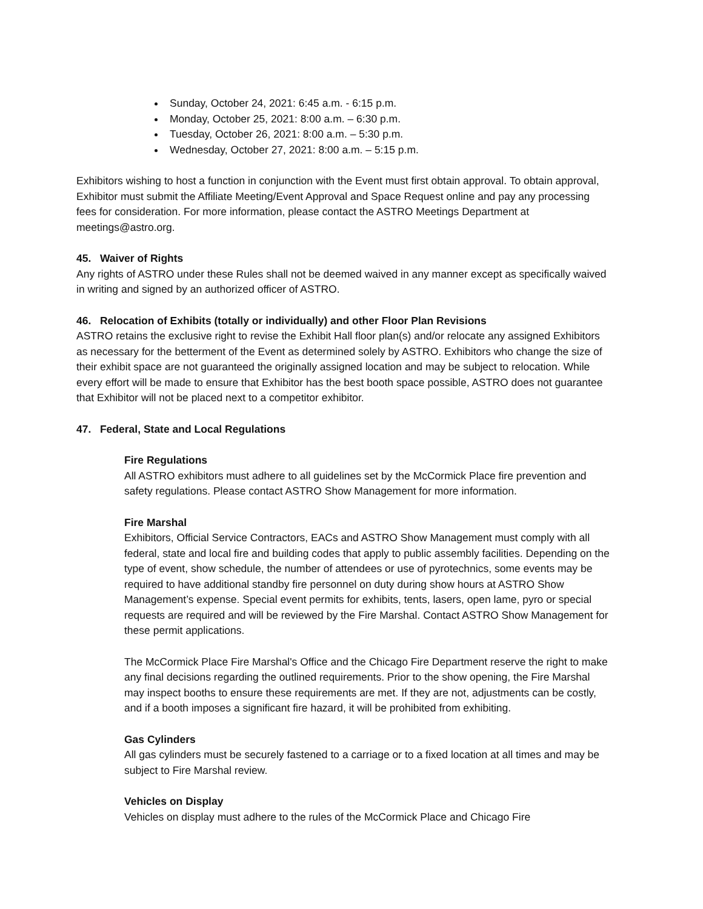Sunday, October 24, 2021: 6:45 a.m. - 6:15 p.m.
Monday, October 25, 2021: 8:00 a.m. – 6:30 p.m.
Tuesday, October 26, 2021: 8:00 a.m. – 5:30 p.m.
Wednesday, October 27, 2021: 8:00 a.m. – 5:15 p.m.
Exhibitors wishing to host a function in conjunction with the Event must first obtain approval. To obtain approval, Exhibitor must submit the Affiliate Meeting/Event Approval and Space Request online and pay any processing fees for consideration. For more information, please contact the ASTRO Meetings Department at meetings@astro.org.
45. Waiver of Rights
Any rights of ASTRO under these Rules shall not be deemed waived in any manner except as specifically waived in writing and signed by an authorized officer of ASTRO.
46. Relocation of Exhibits (totally or individually) and other Floor Plan Revisions
ASTRO retains the exclusive right to revise the Exhibit Hall floor plan(s) and/or relocate any assigned Exhibitors as necessary for the betterment of the Event as determined solely by ASTRO. Exhibitors who change the size of their exhibit space are not guaranteed the originally assigned location and may be subject to relocation. While every effort will be made to ensure that Exhibitor has the best booth space possible, ASTRO does not guarantee that Exhibitor will not be placed next to a competitor exhibitor.
47. Federal, State and Local Regulations
Fire Regulations
All ASTRO exhibitors must adhere to all guidelines set by the McCormick Place fire prevention and safety regulations. Please contact ASTRO Show Management for more information.
Fire Marshal
Exhibitors, Official Service Contractors, EACs and ASTRO Show Management must comply with all federal, state and local fire and building codes that apply to public assembly facilities. Depending on the type of event, show schedule, the number of attendees or use of pyrotechnics, some events may be required to have additional standby fire personnel on duty during show hours at ASTRO Show Management’s expense. Special event permits for exhibits, tents, lasers, open lame, pyro or special requests are required and will be reviewed by the Fire Marshal. Contact ASTRO Show Management for these permit applications.
The McCormick Place Fire Marshal's Office and the Chicago Fire Department reserve the right to make any final decisions regarding the outlined requirements. Prior to the show opening, the Fire Marshal may inspect booths to ensure these requirements are met. If they are not, adjustments can be costly, and if a booth imposes a significant fire hazard, it will be prohibited from exhibiting.
Gas Cylinders
All gas cylinders must be securely fastened to a carriage or to a fixed location at all times and may be subject to Fire Marshal review.
Vehicles on Display
Vehicles on display must adhere to the rules of the McCormick Place and Chicago Fire